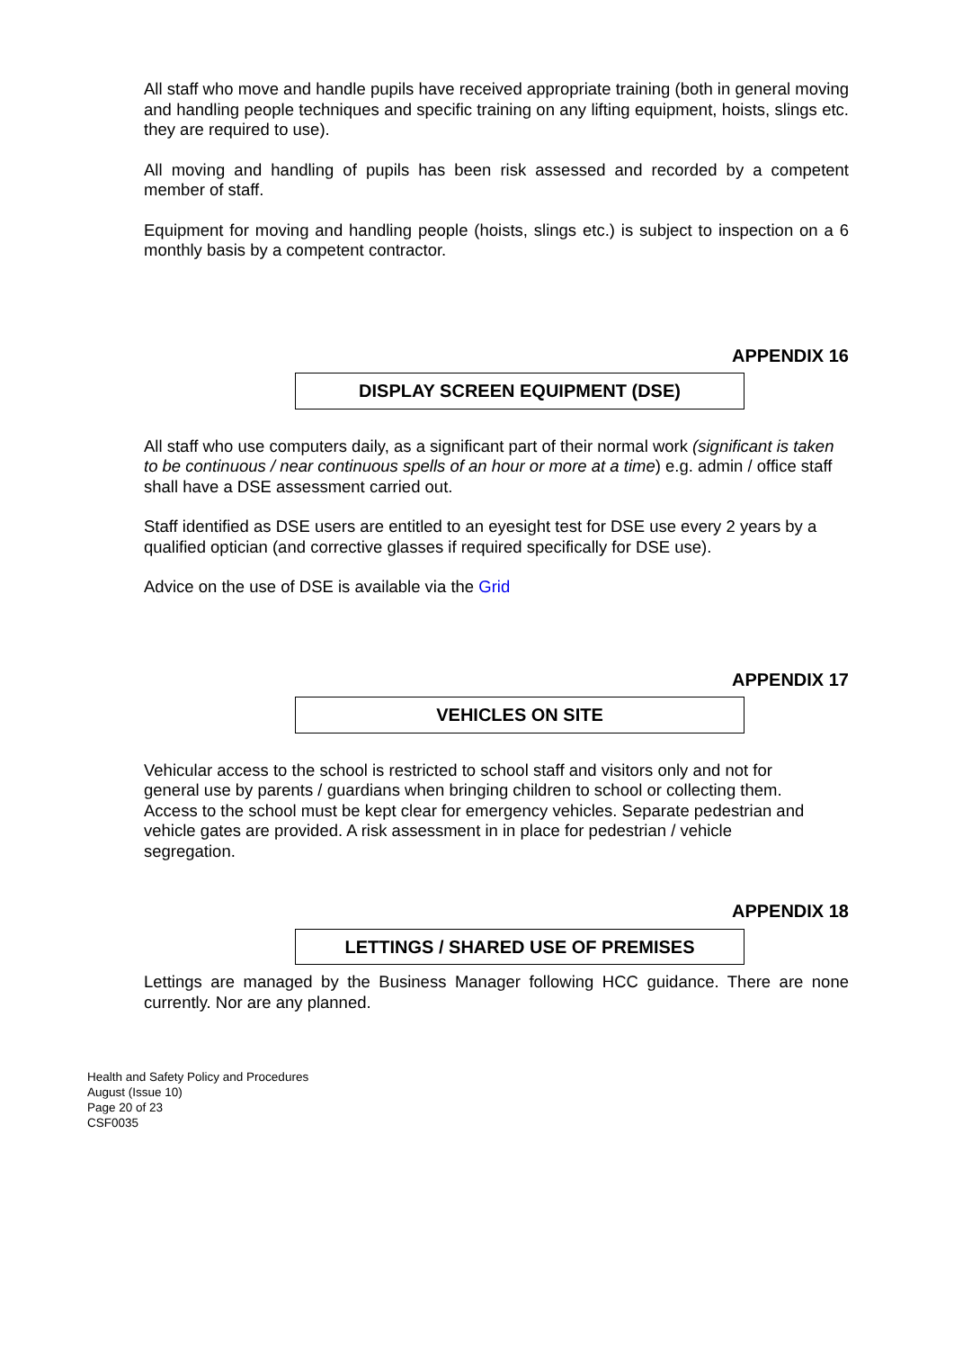All staff who move and handle pupils have received appropriate training (both in general moving and handling people techniques and specific training on any lifting equipment, hoists, slings etc. they are required to use).
All moving and handling of pupils has been risk assessed and recorded by a competent member of staff.
Equipment for moving and handling people (hoists, slings etc.) is subject to inspection on a 6 monthly basis by a competent contractor.
APPENDIX 16
DISPLAY SCREEN EQUIPMENT (DSE)
All staff who use computers daily, as a significant part of their normal work (significant is taken to be continuous / near continuous spells of an hour or more at a time) e.g. admin / office staff shall have a DSE assessment carried out.
Staff identified as DSE users are entitled to an eyesight test for DSE use every 2 years by a qualified optician (and corrective glasses if required specifically for DSE use).
Advice on the use of DSE is available via the Grid
APPENDIX 17
VEHICLES ON SITE
Vehicular access to the school is restricted to school staff and visitors only and not for general use by parents / guardians when bringing children to school or collecting them. Access to the school must be kept clear for emergency vehicles. Separate pedestrian and vehicle gates are provided. A risk assessment in in place for pedestrian / vehicle segregation.
APPENDIX 18
LETTINGS / SHARED USE OF PREMISES
Lettings are managed by the Business Manager following HCC guidance. There are none currently. Nor are any planned.
Health and Safety Policy and Procedures
August (Issue 10)
Page 20 of 23
CSF0035